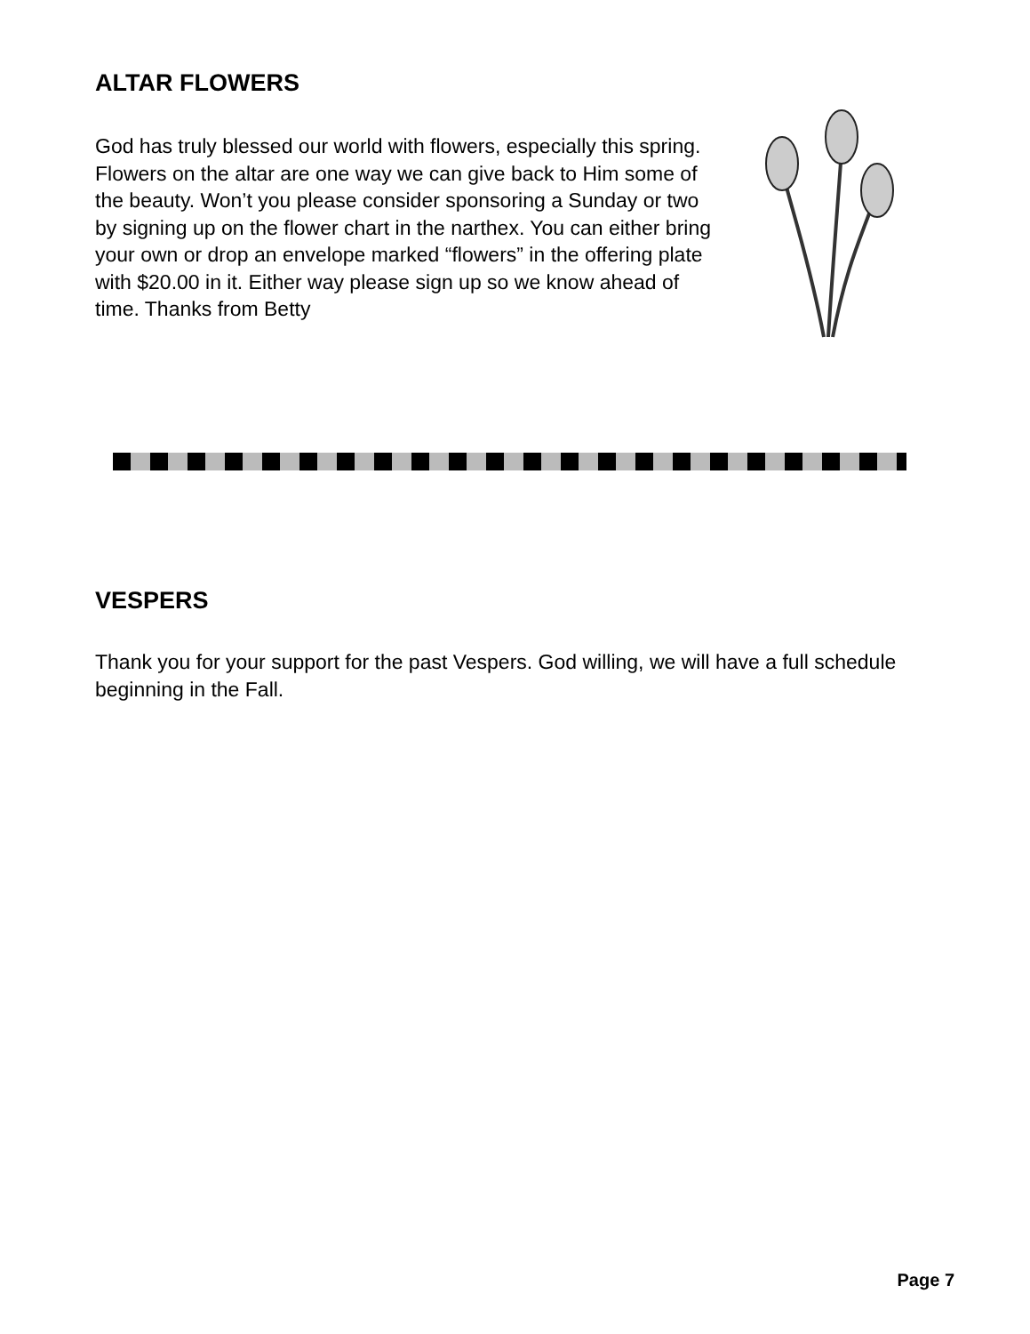ALTAR FLOWERS
God has truly blessed our world with flowers, especially this spring. Flowers on the altar are one way we can give back to Him some of the beauty. Won’t you please consider sponsoring a Sunday or two by signing up on the flower chart in the narthex. You can either bring your own or drop an envelope marked “flowers” in the offering plate with $20.00 in it. Either way please sign up so we know ahead of time. Thanks from Betty
VESPERS
Thank you for your support for the past Vespers. God willing, we will have a full schedule beginning in the Fall.
Page 7